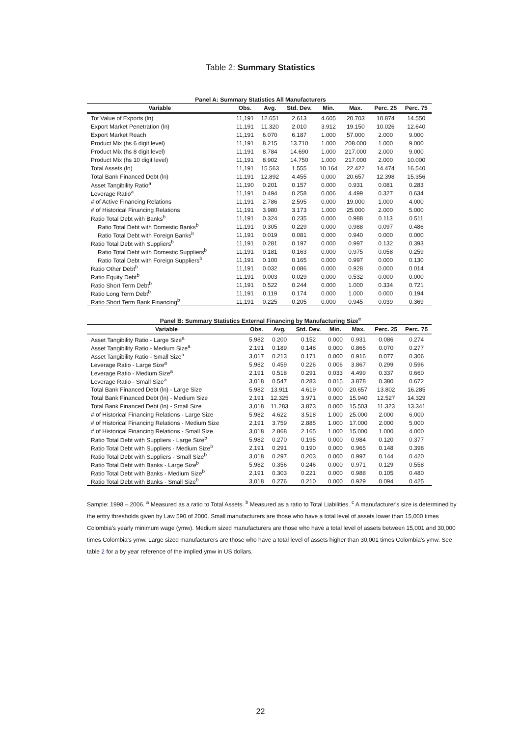Table 2: Summary Statistics
Panel A: Summary Statistics All Manufacturers
| Variable | Obs. | Avg. | Std. Dev. | Min. | Max. | Perc. 25 | Perc. 75 |
| --- | --- | --- | --- | --- | --- | --- | --- |
| Tot Value of Exports (ln) | 11,191 | 12.651 | 2.613 | 4.605 | 20.703 | 10.874 | 14.550 |
| Export Market Penetration (ln) | 11,191 | 11.320 | 2.010 | 3.912 | 19.150 | 10.026 | 12.640 |
| Export Market Reach | 11,191 | 6.070 | 6.187 | 1.000 | 57.000 | 2.000 | 9.000 |
| Product Mix (hs 6 digit level) | 11,191 | 8.215 | 13.710 | 1.000 | 208.000 | 1.000 | 9.000 |
| Product Mix (hs 8 digit level) | 11,191 | 8.784 | 14.690 | 1.000 | 217.000 | 2.000 | 9.000 |
| Product Mix (hs 10 digit level) | 11,191 | 8.902 | 14.750 | 1.000 | 217.000 | 2.000 | 10.000 |
| Total Assets (ln) | 11,191 | 15.563 | 1.555 | 10.164 | 22.422 | 14.474 | 16.540 |
| Total Bank Financed Debt (ln) | 11,191 | 12.892 | 4.455 | 0.000 | 20.657 | 12.398 | 15.356 |
| Asset Tangibility Ratio<sup>a</sup> | 11,190 | 0.201 | 0.157 | 0.000 | 0.931 | 0.081 | 0.283 |
| Leverage Ratio<sup>a</sup> | 11,191 | 0.494 | 0.258 | 0.006 | 4.499 | 0.327 | 0.634 |
| # of Active Financing Relations | 11,191 | 2.786 | 2.595 | 0.000 | 19.000 | 1.000 | 4.000 |
| # of Historical Financing Relations | 11,191 | 3.980 | 3.173 | 1.000 | 25.000 | 2.000 | 5.000 |
| Ratio Total Debt with Banks<sup>b</sup> | 11,191 | 0.324 | 0.235 | 0.000 | 0.988 | 0.113 | 0.511 |
| Ratio Total Debt with Domestic Banks<sup>b</sup> | 11,191 | 0.305 | 0.229 | 0.000 | 0.988 | 0.097 | 0.486 |
| Ratio Total Debt with Foreign Banks<sup>b</sup> | 11,191 | 0.019 | 0.081 | 0.000 | 0.940 | 0.000 | 0.000 |
| Ratio Total Debt with Suppliers<sup>b</sup> | 11,191 | 0.281 | 0.197 | 0.000 | 0.997 | 0.132 | 0.393 |
| Ratio Total Debt with Domestic Suppliers<sup>b</sup> | 11,191 | 0.181 | 0.163 | 0.000 | 0.975 | 0.058 | 0.259 |
| Ratio Total Debt with Foreign Suppliers<sup>b</sup> | 11,191 | 0.100 | 0.165 | 0.000 | 0.997 | 0.000 | 0.130 |
| Ratio Other Debt<sup>b</sup> | 11,191 | 0.032 | 0.086 | 0.000 | 0.928 | 0.000 | 0.014 |
| Ratio Equity Debt<sup>b</sup> | 11,191 | 0.003 | 0.029 | 0.000 | 0.532 | 0.000 | 0.000 |
| Ratio Short Term Debt<sup>b</sup> | 11,191 | 0.522 | 0.244 | 0.000 | 1.000 | 0.334 | 0.721 |
| Ratio Long Term Debt<sup>b</sup> | 11,191 | 0.119 | 0.174 | 0.000 | 1.000 | 0.000 | 0.194 |
| Ratio Short Term Bank Financing<sup>b</sup> | 11,191 | 0.225 | 0.205 | 0.000 | 0.945 | 0.039 | 0.369 |
Panel B: Summary Statistics External Financing by Manufacturing Size<sup>c</sup>
| Variable | Obs. | Avg. | Std. Dev. | Min. | Max. | Perc. 25 | Perc. 75 |
| --- | --- | --- | --- | --- | --- | --- | --- |
| Asset Tangibility Ratio - Large Size<sup>a</sup> | 5,982 | 0.200 | 0.152 | 0.000 | 0.931 | 0.086 | 0.274 |
| Asset Tangibility Ratio - Medium Size<sup>a</sup> | 2,191 | 0.189 | 0.148 | 0.000 | 0.865 | 0.070 | 0.277 |
| Asset Tangibility Ratio - Small Size<sup>a</sup> | 3,017 | 0.213 | 0.171 | 0.000 | 0.916 | 0.077 | 0.306 |
| Leverage Ratio - Large Size<sup>a</sup> | 5,982 | 0.459 | 0.226 | 0.006 | 3.867 | 0.299 | 0.596 |
| Leverage Ratio - Medium Size<sup>a</sup> | 2,191 | 0.518 | 0.291 | 0.033 | 4.499 | 0.337 | 0.660 |
| Leverage Ratio - Small Size<sup>a</sup> | 3,018 | 0.547 | 0.283 | 0.015 | 3.878 | 0.380 | 0.672 |
| Total Bank Financed Debt (ln) - Large Size | 5,982 | 13.911 | 4.619 | 0.000 | 20.657 | 13.802 | 16.285 |
| Total Bank Financed Debt (ln) - Medium Size | 2,191 | 12.325 | 3.971 | 0.000 | 15.940 | 12.527 | 14.329 |
| Total Bank Financed Debt (ln) - Small Size | 3,018 | 11.283 | 3.873 | 0.000 | 15.503 | 11.323 | 13.341 |
| # of Historical Financing Relations - Large Size | 5,982 | 4.622 | 3.518 | 1.000 | 25.000 | 2.000 | 6.000 |
| # of Historical Financing Relations - Medium Size | 2,191 | 3.759 | 2.885 | 1.000 | 17.000 | 2.000 | 5.000 |
| # of Historical Financing Relations - Small Size | 3,018 | 2.868 | 2.165 | 1.000 | 15.000 | 1.000 | 4.000 |
| Ratio Total Debt with Suppliers - Large Size<sup>b</sup> | 5,982 | 0.270 | 0.195 | 0.000 | 0.984 | 0.120 | 0.377 |
| Ratio Total Debt with Suppliers - Medium Size<sup>b</sup> | 2,191 | 0.291 | 0.190 | 0.000 | 0.965 | 0.148 | 0.398 |
| Ratio Total Debt with Suppliers - Small Size<sup>b</sup> | 3,018 | 0.297 | 0.203 | 0.000 | 0.997 | 0.144 | 0.420 |
| Ratio Total Debt with Banks - Large Size<sup>b</sup> | 5,982 | 0.356 | 0.246 | 0.000 | 0.971 | 0.129 | 0.558 |
| Ratio Total Debt with Banks - Medium Size<sup>b</sup> | 2,191 | 0.303 | 0.221 | 0.000 | 0.988 | 0.105 | 0.480 |
| Ratio Total Debt with Banks - Small Size<sup>b</sup> | 3,018 | 0.276 | 0.210 | 0.000 | 0.929 | 0.094 | 0.425 |
Sample: 1998 – 2006. <sup>a</sup> Measured as a ratio to Total Assets. <sup>b</sup> Measured as a ratio to Total Liabilities. <sup>c</sup> A manufacturer's size is determined by the entry thresholds given by Law 590 of 2000. Small manufacturers are those who have a total level of assets lower than 15,000 times Colombia's yearly minimum wage (ymw). Medium sized manufacturers are those who have a total level of assets between 15,001 and 30,000 times Colombia's ymw. Large sized manufacturers are those who have a total level of assets higher than 30,001 times Colombia's ymw. See table 2 for a by year reference of the implied ymw in US dollars.
22